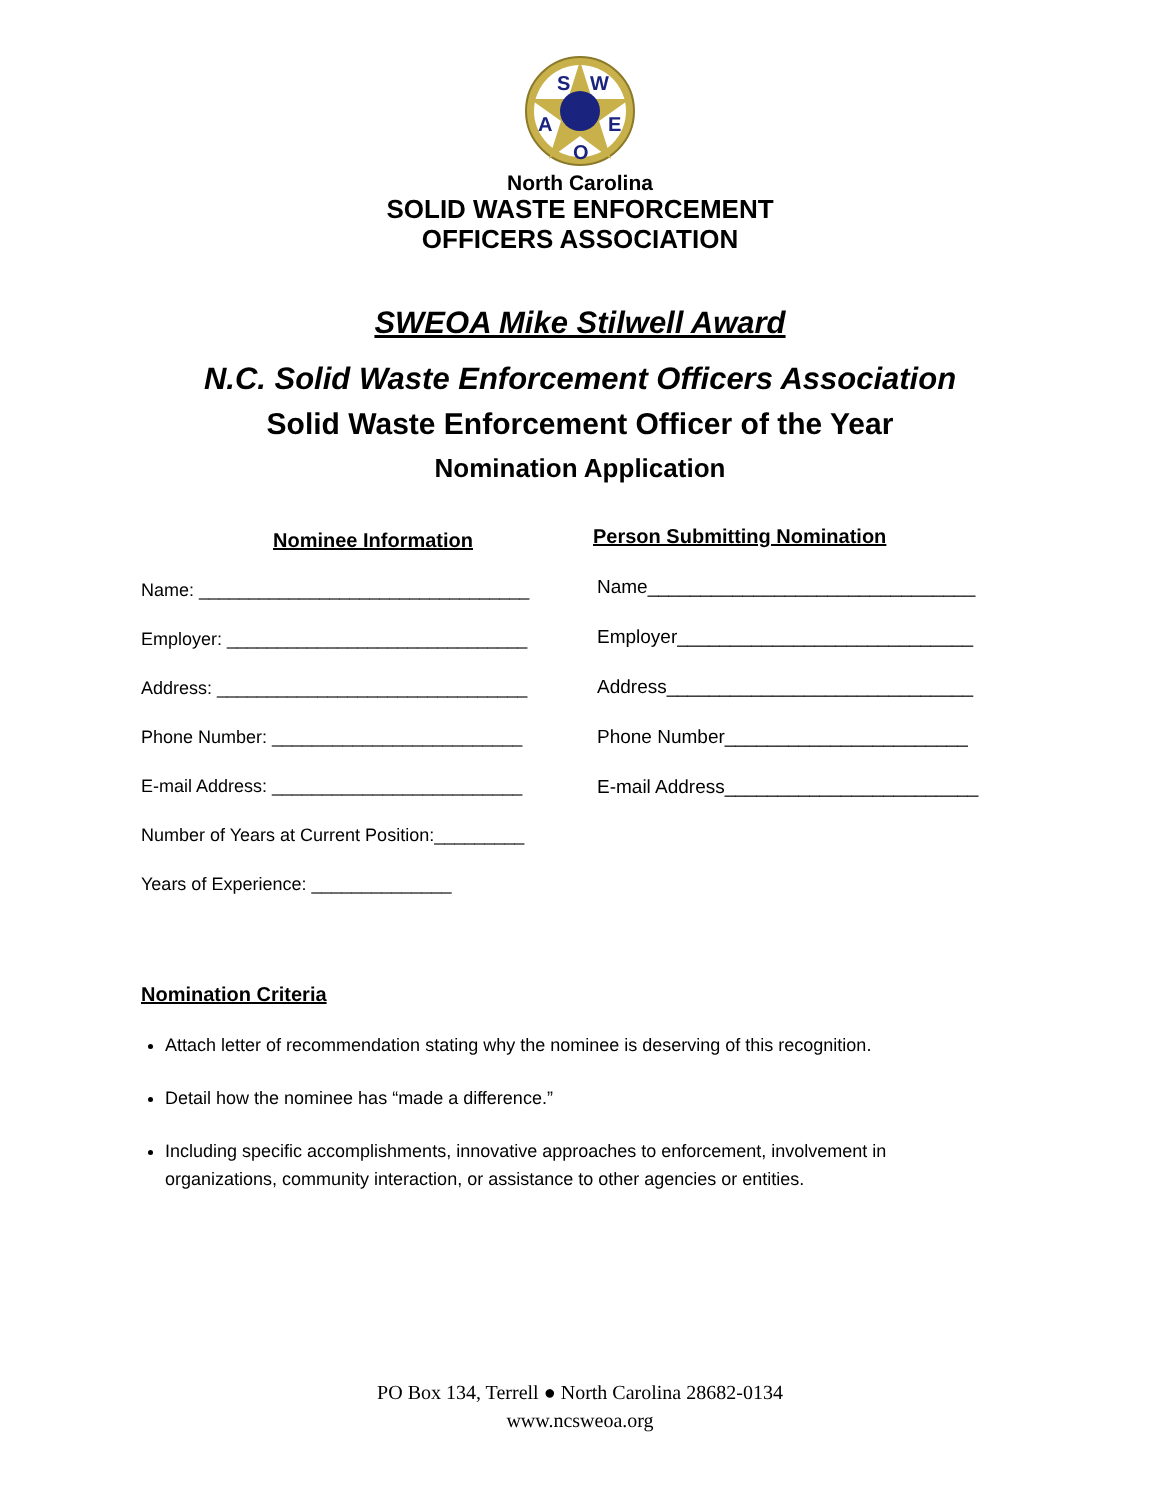S
W
A
E
O
North Carolina
SOLID WASTE ENFORCEMENT
OFFICERS ASSOCIATION
SWEOA Mike Stilwell Award
N.C. Solid Waste Enforcement Officers Association
Solid Waste Enforcement Officer of the Year
Nomination Application
Nominee Information
Name: _________________________________
Employer: ______________________________
Address: _______________________________
Phone Number: _________________________
E-mail Address: _________________________
Number of Years at Current Position:_________
Years of Experience: ______________
Person Submitting Nomination
Name_______________________________
Employer____________________________
Address_____________________________
Phone Number_______________________
E-mail Address________________________
Nomination Criteria
Attach letter of recommendation stating why the nominee is deserving of this recognition.
Detail how the nominee has “made a difference.”
Including specific accomplishments, innovative approaches to enforcement, involvement in organizations, community interaction, or assistance to other agencies or entities.
PO Box 134, Terrell ● North Carolina 28682-0134
www.ncsweoa.org